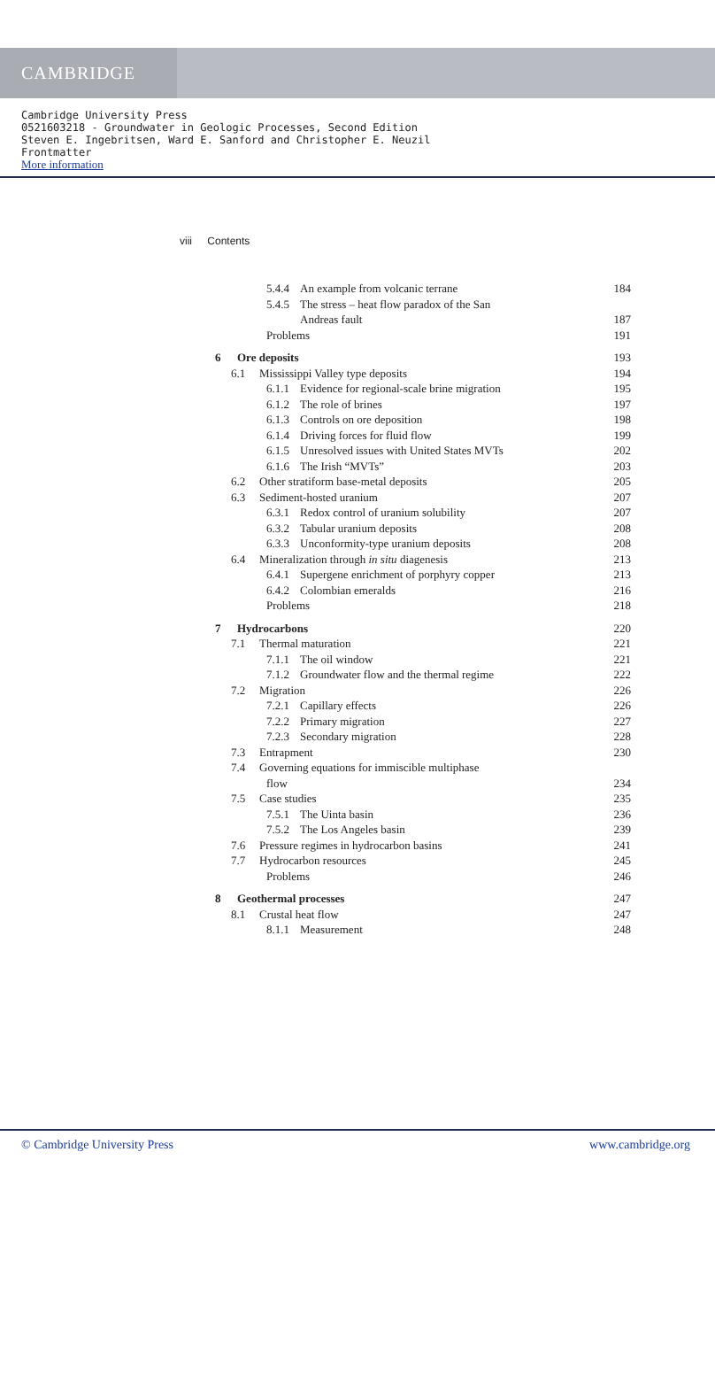CAMBRIDGE
Cambridge University Press
0521603218 - Groundwater in Geologic Processes, Second Edition
Steven E. Ingebritsen, Ward E. Sanford and Christopher E. Neuzil
Frontmatter
More information
viii Contents
5.4.4 An example from volcanic terrane
184
5.4.5 The stress – heat flow paradox of the San
Andreas fault 187
Problems 191
6 Ore deposits 193
6.1 Mississippi Valley type deposits
194
6.1.1 Evidence for regional-scale brine migration
195
6.1.2 The role of brines 197
6.1.3 Controls on ore deposition
198
6.1.4 Driving forces for fluid flow
199
6.1.5 Unresolved issues with United States MVTs
202
6.1.6 The Irish “MVTs” 203
6.2 Other stratiform base-metal deposits
205
6.3 Sediment-hosted uranium 207
6.3.1 Redox control of uranium solubility
207
6.3.2 Tabular uranium deposits 208
6.3.3 Unconformity-type uranium deposits
208
6.4 Mineralization through in situ diagenesis
213
6.4.1 Supergene enrichment of porphyry copper
213
6.4.2 Colombian emeralds 216
Problems 218
7 Hydrocarbons 220
7.1 Thermal maturation 221
7.1.1 The oil window 221
7.1.2 Groundwater flow and the thermal regime
222
7.2 Migration 226
7.2.1 Capillary effects 226
7.2.2 Primary migration 227
7.2.3 Secondary migration 228
7.3 Entrapment 230
7.4 Governing equations for immiscible multiphase
flow 234
7.5 Case studies 235
7.5.1 The Uinta basin 236
7.5.2 The Los Angeles basin 239
7.6 Pressure regimes in hydrocarbon basins
241
7.7 Hydrocarbon resources 245
Problems 246
8 Geothermal processes 247
8.1 Crustal heat flow 247
8.1.1 Measurement 248
© Cambridge University Press www.cambridge.org